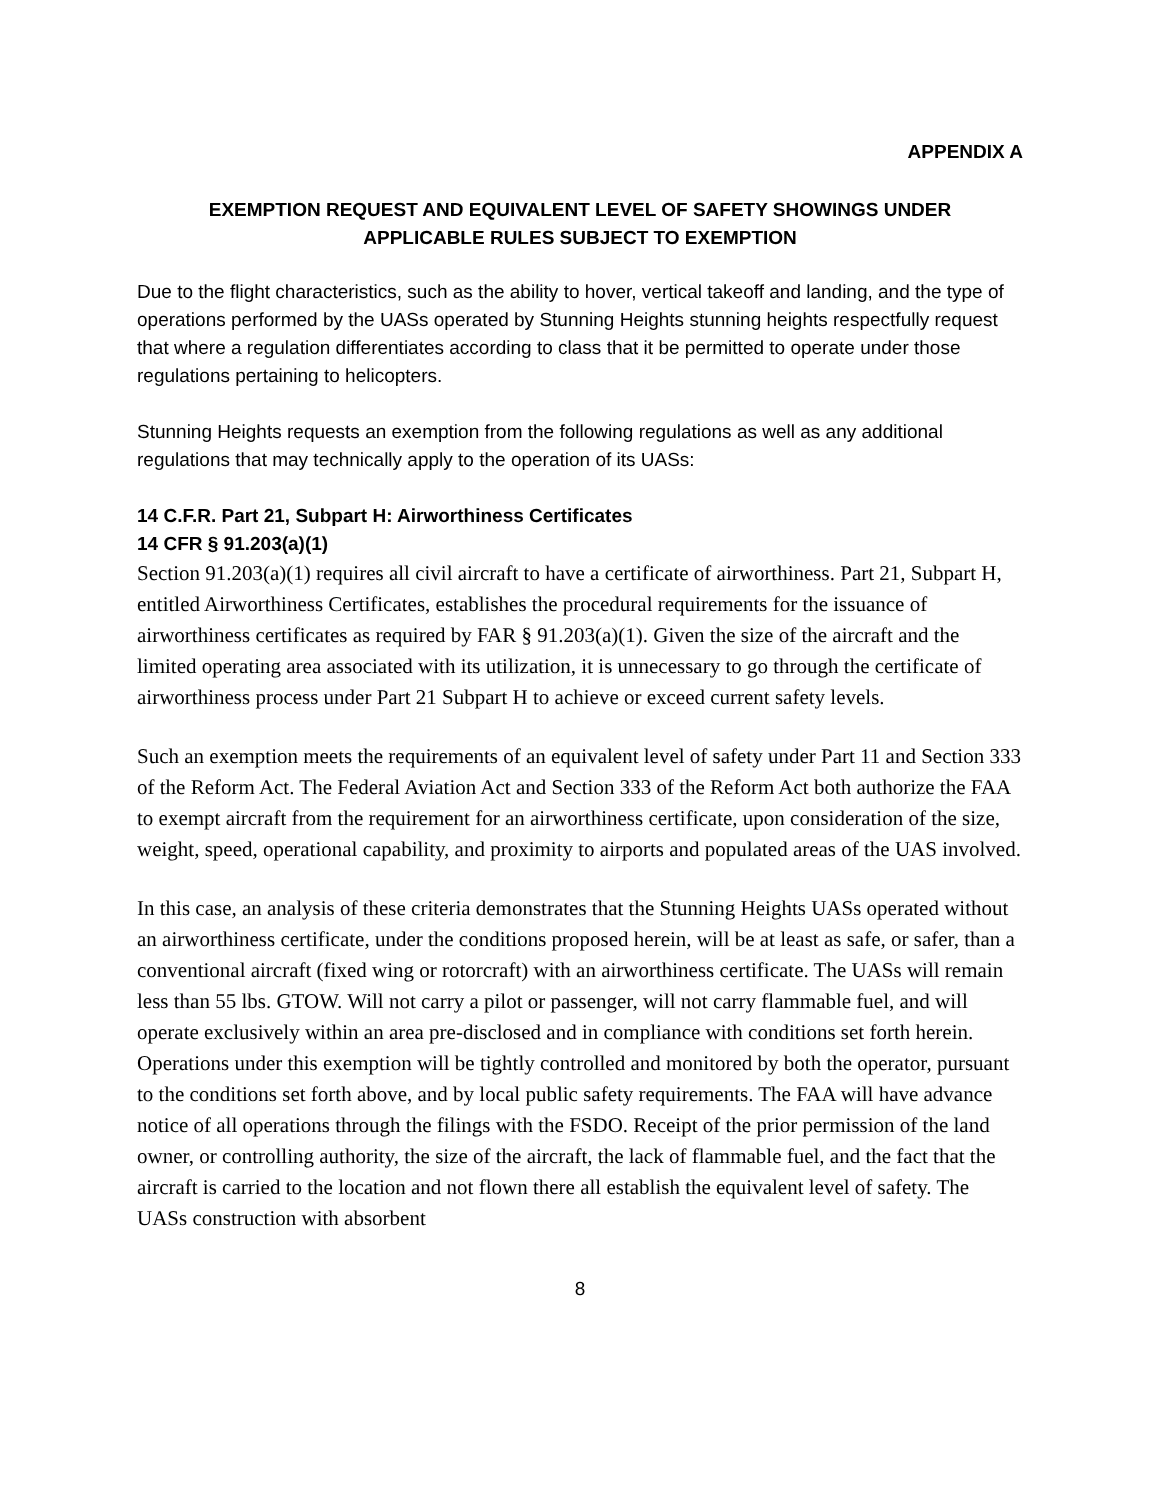APPENDIX A
EXEMPTION REQUEST AND EQUIVALENT LEVEL OF SAFETY SHOWINGS UNDER
APPLICABLE RULES SUBJECT TO EXEMPTION
Due to the flight characteristics, such as the ability to hover, vertical takeoff and landing, and the type of operations performed by the UASs operated by Stunning Heights stunning heights respectfully request that where a regulation differentiates according to class that it be permitted to operate under those regulations pertaining to helicopters.
Stunning Heights requests an exemption from the following regulations as well as any additional regulations that may technically apply to the operation of its UASs:
14 C.F.R. Part 21, Subpart H: Airworthiness Certificates
14 CFR § 91.203(a)(1)
Section 91.203(a)(1) requires all civil aircraft to have a certificate of airworthiness. Part 21, Subpart H, entitled Airworthiness Certificates, establishes the procedural requirements for the issuance of airworthiness certificates as required by FAR § 91.203(a)(1). Given the size of the aircraft and the limited operating area associated with its utilization, it is unnecessary to go through the certificate of airworthiness process under Part 21 Subpart H to achieve or exceed current safety levels.
Such an exemption meets the requirements of an equivalent level of safety under Part 11 and Section 333 of the Reform Act. The Federal Aviation Act and Section 333 of the Reform Act both authorize the FAA to exempt aircraft from the requirement for an airworthiness certificate, upon consideration of the size, weight, speed, operational capability, and proximity to airports and populated areas of the UAS involved.
In this case, an analysis of these criteria demonstrates that the Stunning Heights UASs operated without an airworthiness certificate, under the conditions proposed herein, will be at least as safe, or safer, than a conventional aircraft (fixed wing or rotorcraft) with an airworthiness certificate. The UASs will remain less than 55 lbs. GTOW. Will not carry a pilot or passenger, will not carry flammable fuel, and will operate exclusively within an area pre-disclosed and in compliance with conditions set forth herein. Operations under this exemption will be tightly controlled and monitored by both the operator, pursuant to the conditions set forth above, and by local public safety requirements. The FAA will have advance notice of all operations through the filings with the FSDO. Receipt of the prior permission of the land owner, or controlling authority, the size of the aircraft, the lack of flammable fuel, and the fact that the aircraft is carried to the location and not flown there all establish the equivalent level of safety. The UASs construction with absorbent
8